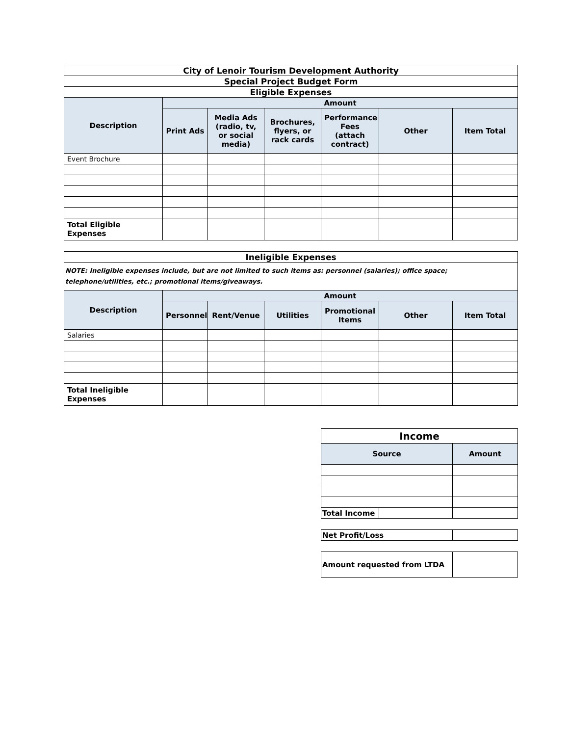| City of Lenoir Tourism Development Authority | | | | | | |
| Special Project Budget Form | | | | | | |
| Eligible Expenses | | | | | | |
| Description | Amount | | | | | |
| | Print Ads | Media Ads (radio, tv, or social media) | Brochures, flyers, or rack cards | Performance Fees (attach contract) | Other | Item Total |
| Event Brochure | | | | | | |
| Total Eligible Expenses | | | | | | |
| Ineligible Expenses | | | | | | |
| NOTE: Ineligible expenses include, but are not limited to such items as: personnel (salaries); office space; telephone/utilities, etc.; promotional items/giveaways. | | | | | | |
| Description | Amount | | | | | |
| | Personnel | Rent/Venue | Utilities | Promotional Items | Other | Item Total |
| Salaries | | | | | | |
| Total Ineligible Expenses | | | | | | |
| Income | | |
| Source | | Amount |
| Total Income | | |
| Net Profit/Loss | |
| Amount requested from LTDA | |